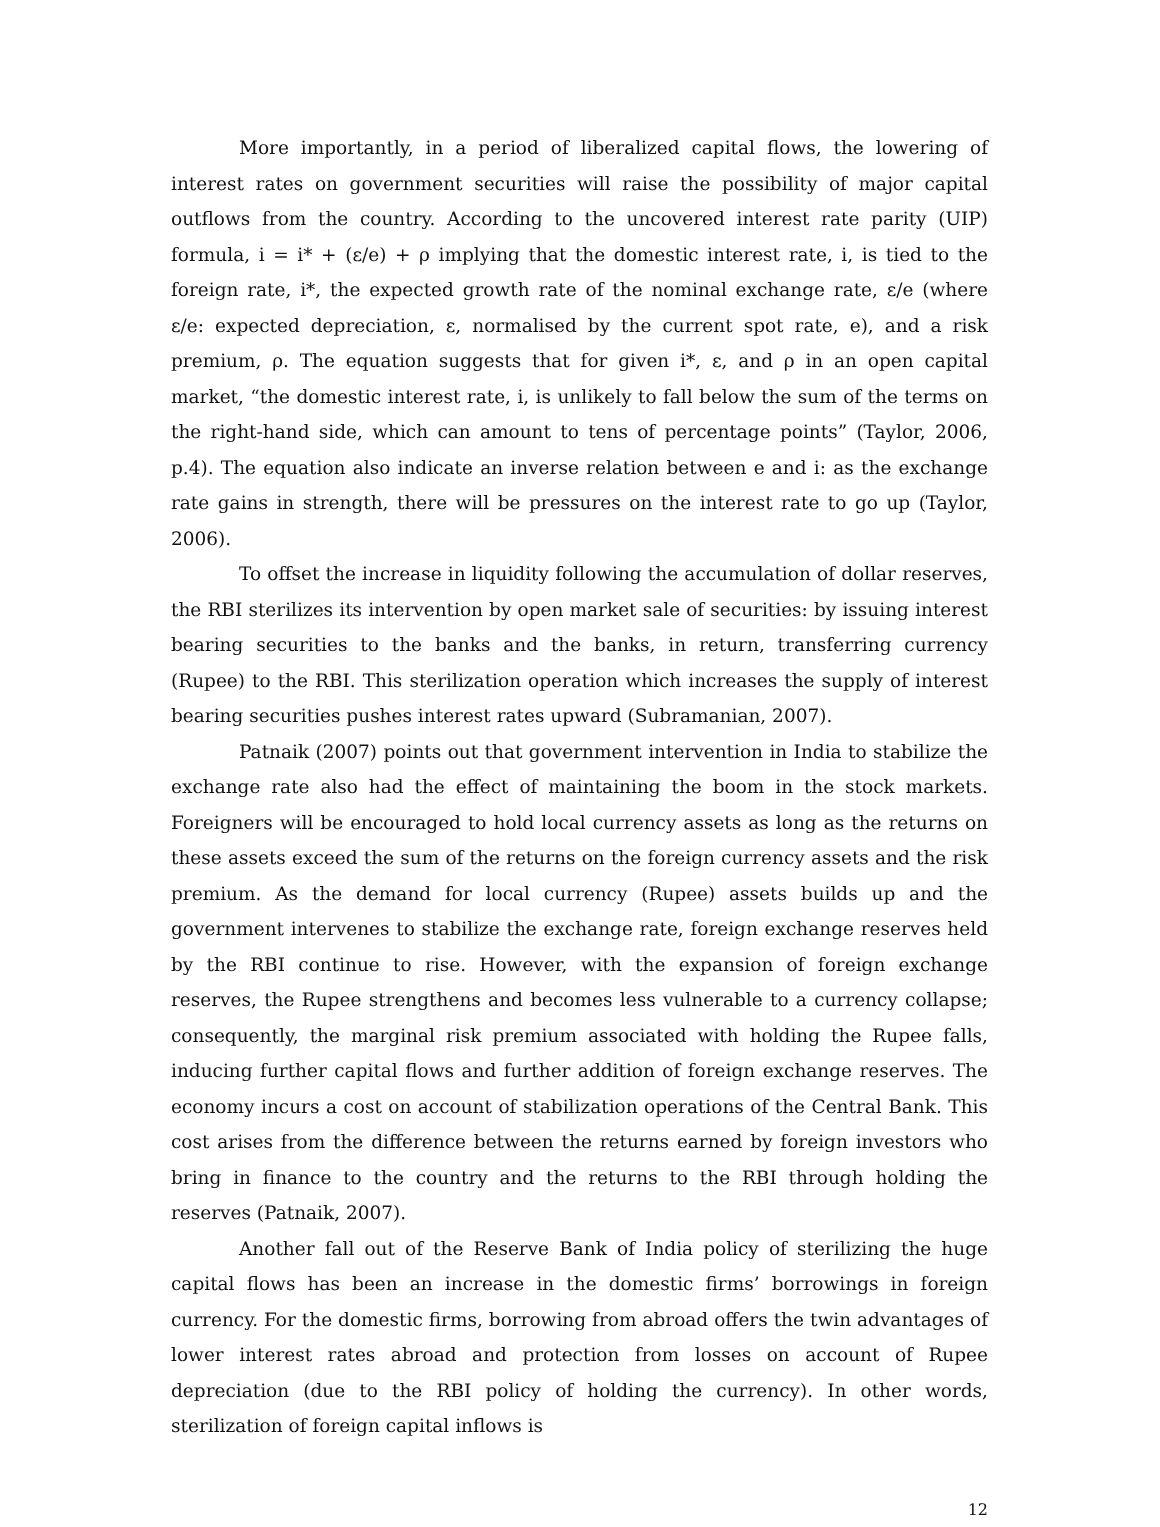More importantly, in a period of liberalized capital flows, the lowering of interest rates on government securities will raise the possibility of major capital outflows from the country. According to the uncovered interest rate parity (UIP) formula, i = i* + (ε/e) + ρ implying that the domestic interest rate, i, is tied to the foreign rate, i*, the expected growth rate of the nominal exchange rate, ε/e (where ε/e: expected depreciation, ε, normalised by the current spot rate, e), and a risk premium, ρ. The equation suggests that for given i*, ε, and ρ in an open capital market, “the domestic interest rate, i, is unlikely to fall below the sum of the terms on the right-hand side, which can amount to tens of percentage points” (Taylor, 2006, p.4). The equation also indicate an inverse relation between e and i: as the exchange rate gains in strength, there will be pressures on the interest rate to go up (Taylor, 2006).
To offset the increase in liquidity following the accumulation of dollar reserves, the RBI sterilizes its intervention by open market sale of securities: by issuing interest bearing securities to the banks and the banks, in return, transferring currency (Rupee) to the RBI. This sterilization operation which increases the supply of interest bearing securities pushes interest rates upward (Subramanian, 2007).
Patnaik (2007) points out that government intervention in India to stabilize the exchange rate also had the effect of maintaining the boom in the stock markets. Foreigners will be encouraged to hold local currency assets as long as the returns on these assets exceed the sum of the returns on the foreign currency assets and the risk premium. As the demand for local currency (Rupee) assets builds up and the government intervenes to stabilize the exchange rate, foreign exchange reserves held by the RBI continue to rise. However, with the expansion of foreign exchange reserves, the Rupee strengthens and becomes less vulnerable to a currency collapse; consequently, the marginal risk premium associated with holding the Rupee falls, inducing further capital flows and further addition of foreign exchange reserves. The economy incurs a cost on account of stabilization operations of the Central Bank. This cost arises from the difference between the returns earned by foreign investors who bring in finance to the country and the returns to the RBI through holding the reserves (Patnaik, 2007).
Another fall out of the Reserve Bank of India policy of sterilizing the huge capital flows has been an increase in the domestic firms’ borrowings in foreign currency. For the domestic firms, borrowing from abroad offers the twin advantages of lower interest rates abroad and protection from losses on account of Rupee depreciation (due to the RBI policy of holding the currency). In other words, sterilization of foreign capital inflows is
12